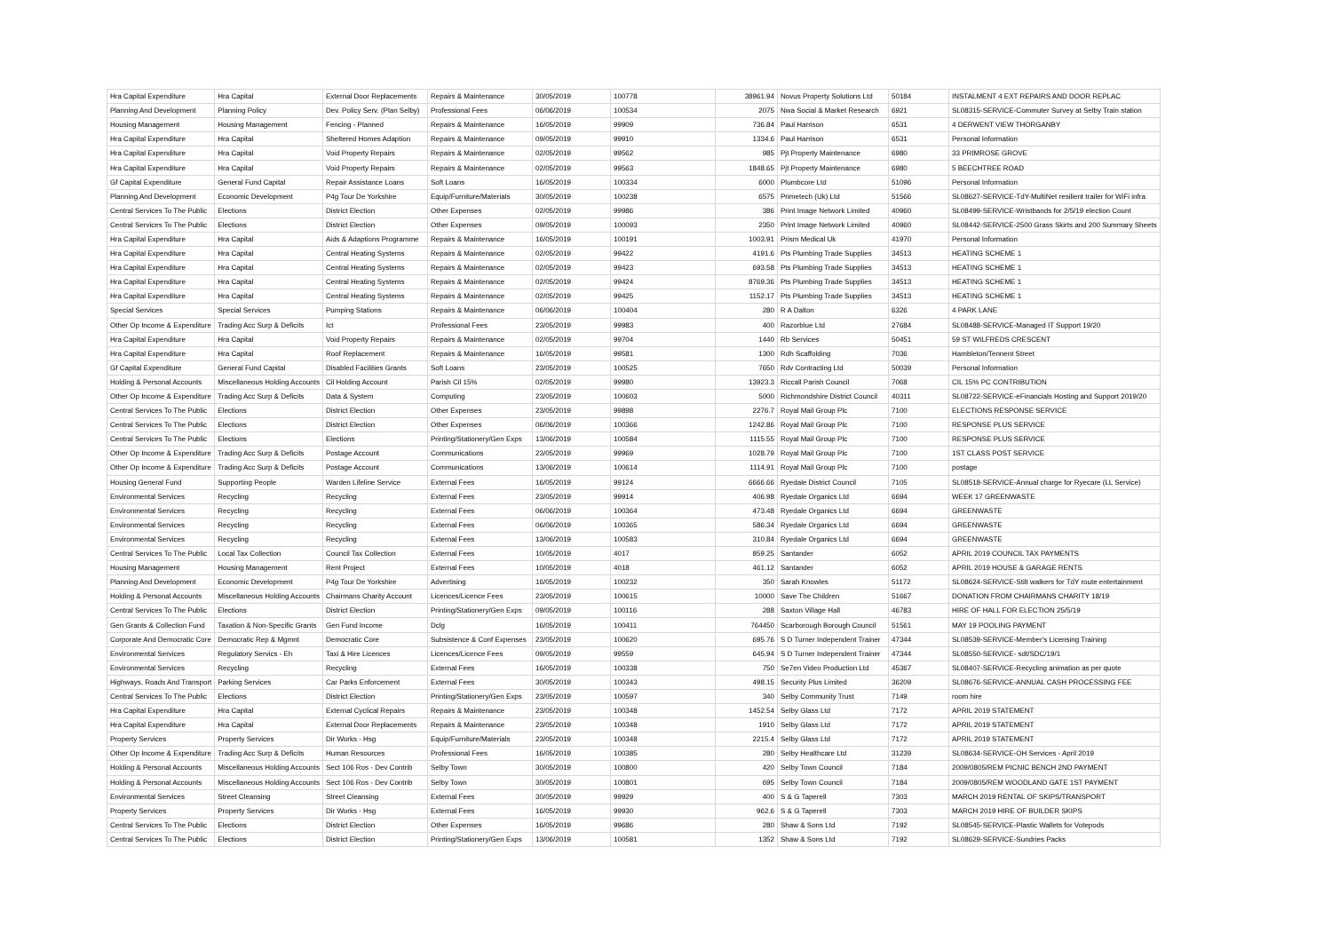| Hra Capital Expenditure | Hra Capital | External Door Replacements | Repairs & Maintenance | 30/05/2019 | 100778 | 38961.94 | Novus Property Solutions Ltd | 50184 | INSTALMENT 4 EXT REPAIRS AND DOOR REPLAC |
| Planning And Development | Planning Policy | Dev. Policy Serv. (Plan Selby) | Professional Fees | 06/06/2019 | 100534 | 2075 | Nwa Social & Market Research | 6921 | SL08315-SERVICE-Commuter Survey at Selby Train station |
| Housing Management | Housing Management | Fencing - Planned | Repairs & Maintenance | 16/05/2019 | 99909 | 736.84 | Paul Harrison | 6531 | 4 DERWENT VIEW THORGANBY |
| Hra Capital Expenditure | Hra Capital | Sheltered Homes Adaption | Repairs & Maintenance | 09/05/2019 | 99910 | 1334.6 | Paul Harrison | 6531 | Personal Information |
| Hra Capital Expenditure | Hra Capital | Void Property Repairs | Repairs & Maintenance | 02/05/2019 | 99562 | 985 | Pjt Property Maintenance | 6980 | 33 PRIMROSE GROVE |
| Hra Capital Expenditure | Hra Capital | Void Property Repairs | Repairs & Maintenance | 02/05/2019 | 99563 | 1848.65 | Pjt Property Maintenance | 6980 | 5 BEECHTREE ROAD |
| Gf Capital Expenditure | General Fund Capital | Repair Assistance Loans | Soft Loans | 16/05/2019 | 100334 | 6000 | Plumbcore Ltd | 51096 | Personal Information |
| Planning And Development | Economic Development | P4g Tour De Yorkshire | Equip/Furniture/Materials | 30/05/2019 | 100238 | 6575 | Primetech (Uk) Ltd | 51566 | SL08627-SERVICE-TdY-MultiNet resilient trailer for WiFi infra |
| Central Services To The Public | Elections | District Election | Other Expenses | 02/05/2019 | 99986 | 386 | Print Image Network Limited | 40960 | SL08499-SERVICE-Wristbands for 2/5/19 election Count |
| Central Services To The Public | Elections | District Election | Other Expenses | 09/05/2019 | 100093 | 2350 | Print Image Network Limited | 40960 | SL08442-SERVICE-2500 Grass Skirts and 200 Summary Sheets |
| Hra Capital Expenditure | Hra Capital | Aids & Adaptions Programme | Repairs & Maintenance | 16/05/2019 | 100191 | 1003.91 | Prism Medical Uk | 41970 | Personal Information |
| Hra Capital Expenditure | Hra Capital | Central Heating Systems | Repairs & Maintenance | 02/05/2019 | 99422 | 4191.6 | Pts Plumbing Trade Supplies | 34513 | HEATING SCHEME 1 |
| Hra Capital Expenditure | Hra Capital | Central Heating Systems | Repairs & Maintenance | 02/05/2019 | 99423 | 693.58 | Pts Plumbing Trade Supplies | 34513 | HEATING SCHEME 1 |
| Hra Capital Expenditure | Hra Capital | Central Heating Systems | Repairs & Maintenance | 02/05/2019 | 99424 | 8769.36 | Pts Plumbing Trade Supplies | 34513 | HEATING SCHEME 1 |
| Hra Capital Expenditure | Hra Capital | Central Heating Systems | Repairs & Maintenance | 02/05/2019 | 99425 | 1152.17 | Pts Plumbing Trade Supplies | 34513 | HEATING SCHEME 1 |
| Special Services | Special Services | Pumping Stations | Repairs & Maintenance | 06/06/2019 | 100404 | 280 | R A Dalton | 6326 | 4 PARK LANE |
| Other Op Income & Expenditure | Trading Acc Surp & Deficits | Ict | Professional Fees | 23/05/2019 | 99983 | 400 | Razorblue Ltd | 27684 | SL08488-SERVICE-Managed IT Support 19/20 |
| Hra Capital Expenditure | Hra Capital | Void Property Repairs | Repairs & Maintenance | 02/05/2019 | 99704 | 1440 | Rb Services | 50451 | 59 ST WILFREDS CRESCENT |
| Hra Capital Expenditure | Hra Capital | Roof Replacement | Repairs & Maintenance | 16/05/2019 | 99581 | 1300 | Rdh Scaffolding | 7036 | Hambleton/Tennent Street |
| Gf Capital Expenditure | General Fund Capital | Disabled Facilities Grants | Soft Loans | 23/05/2019 | 100525 | 7650 | Rdv Contracting Ltd | 50039 | Personal Information |
| Holding & Personal Accounts | Miscellaneous Holding Accounts | Cil Holding Account | Parish Cil 15% | 02/05/2019 | 99980 | 13923.3 | Riccall Parish Council | 7068 | CIL 15% PC CONTRIBUTION |
| Other Op Income & Expenditure | Trading Acc Surp & Deficits | Data & System | Computing | 23/05/2019 | 100603 | 5000 | Richmondshire District Council | 40311 | SL08722-SERVICE-eFinancials Hosting and Support 2019/20 |
| Central Services To The Public | Elections | District Election | Other Expenses | 23/05/2019 | 99898 | 2276.7 | Royal Mail Group Plc | 7100 | ELECTIONS RESPONSE SERVICE |
| Central Services To The Public | Elections | District Election | Other Expenses | 06/06/2019 | 100366 | 1242.86 | Royal Mail Group Plc | 7100 | RESPONSE PLUS SERVICE |
| Central Services To The Public | Elections | Elections | Printing/Stationery/Gen Exps | 13/06/2019 | 100584 | 1115.55 | Royal Mail Group Plc | 7100 | RESPONSE PLUS SERVICE |
| Other Op Income & Expenditure | Trading Acc Surp & Deficits | Postage Account | Communications | 23/05/2019 | 99969 | 1028.79 | Royal Mail Group Plc | 7100 | 1ST CLASS POST SERVICE |
| Other Op Income & Expenditure | Trading Acc Surp & Deficits | Postage Account | Communications | 13/06/2019 | 100614 | 1114.91 | Royal Mail Group Plc | 7100 | postage |
| Housing General Fund | Supporting People | Warden Lifeline Service | External Fees | 16/05/2019 | 99124 | 6666.66 | Ryedale District Council | 7105 | SL08518-SERVICE-Annual charge for Ryecare (LL Service) |
| Environmental Services | Recycling | Recycling | External Fees | 23/05/2019 | 99914 | 406.98 | Ryedale Organics Ltd | 6694 | WEEK 17 GREENWASTE |
| Environmental Services | Recycling | Recycling | External Fees | 06/06/2019 | 100364 | 473.48 | Ryedale Organics Ltd | 6694 | GREENWASTE |
| Environmental Services | Recycling | Recycling | External Fees | 06/06/2019 | 100365 | 586.34 | Ryedale Organics Ltd | 6694 | GREENWASTE |
| Environmental Services | Recycling | Recycling | External Fees | 13/06/2019 | 100583 | 310.84 | Ryedale Organics Ltd | 6694 | GREENWASTE |
| Central Services To The Public | Local Tax Collection | Council Tax Collection | External Fees | 10/05/2019 | 4017 | 859.25 | Santander | 6052 | APRIL 2019 COUNCIL TAX PAYMENTS |
| Housing Management | Housing Management | Rent Project | External Fees | 10/05/2019 | 4018 | 461.12 | Santander | 6052 | APRIL 2019 HOUSE & GARAGE RENTS |
| Planning And Development | Economic Development | P4g Tour De Yorkshire | Advertising | 16/05/2019 | 100232 | 350 | Sarah Knowles | 51172 | SL08624-SERVICE-Stilt walkers for TdY route entertainment |
| Holding & Personal Accounts | Miscellaneous Holding Accounts | Chairmans Charity Account | Licences/Licence Fees | 23/05/2019 | 100615 | 10000 | Save The Children | 51667 | DONATION FROM CHAIRMANS CHARITY 18/19 |
| Central Services To The Public | Elections | District Election | Printing/Stationery/Gen Exps | 09/05/2019 | 100116 | 288 | Saxton Village Hall | 46783 | HIRE OF HALL FOR ELECTION 25/5/19 |
| Gen Grants & Collection Fund | Taxation & Non-Specific Grants | Gen Fund Income | Dclg | 16/05/2019 | 100411 | 764450 | Scarborough Borough Council | 51561 | MAY 19 POOLING PAYMENT |
| Corporate And Democratic Core | Democratic Rep & Mgmnt | Democratic Core | Subsistence & Conf Expenses | 23/05/2019 | 100620 | 695.76 | S D Turner Independent Trainer | 47344 | SL08539-SERVICE-Member's Licensing Training |
| Environmental Services | Regulatory Servics - Eh | Taxi & Hire Licences | Licences/Licence Fees | 09/05/2019 | 99559 | 645.94 | S D Turner Independent Trainer | 47344 | SL08550-SERVICE- sdt/SDC/19/1 |
| Environmental Services | Recycling | Recycling | External Fees | 16/05/2019 | 100338 | 750 | Se7en Video Production Ltd | 45367 | SL08407-SERVICE-Recycling animation as per quote |
| Highways, Roads And Transport | Parking Services | Car Parks Enforcement | External Fees | 30/05/2019 | 100343 | 498.15 | Security Plus Limited | 36209 | SL08676-SERVICE-ANNUAL CASH PROCESSING FEE |
| Central Services To The Public | Elections | District Election | Printing/Stationery/Gen Exps | 23/05/2019 | 100597 | 340 | Selby Community Trust | 7149 | room hire |
| Hra Capital Expenditure | Hra Capital | External Cyclical Repairs | Repairs & Maintenance | 23/05/2019 | 100348 | 1452.54 | Selby Glass Ltd | 7172 | APRIL 2019 STATEMENT |
| Hra Capital Expenditure | Hra Capital | External Door Replacements | Repairs & Maintenance | 23/05/2019 | 100348 | 1910 | Selby Glass Ltd | 7172 | APRIL 2019 STATEMENT |
| Property Services | Property Services | Dir Works - Hsg | Equip/Furniture/Materials | 23/05/2019 | 100348 | 2215.4 | Selby Glass Ltd | 7172 | APRIL 2019 STATEMENT |
| Other Op Income & Expenditure | Trading Acc Surp & Deficits | Human Resources | Professional Fees | 16/05/2019 | 100385 | 280 | Selby Healthcare Ltd | 31239 | SL08634-SERVICE-OH Services - April 2019 |
| Holding & Personal Accounts | Miscellaneous Holding Accounts | Sect 106 Ros - Dev Contrib | Selby Town | 30/05/2019 | 100800 | 420 | Selby Town Council | 7184 | 2009/0805/REM PICNIC BENCH 2ND PAYMENT |
| Holding & Personal Accounts | Miscellaneous Holding Accounts | Sect 106 Ros - Dev Contrib | Selby Town | 30/05/2019 | 100801 | 695 | Selby Town Council | 7184 | 2009/0805/REM WOODLAND GATE 1ST PAYMENT |
| Environmental Services | Street Cleansing | Street Cleansing | External Fees | 30/05/2019 | 99929 | 400 | S & G Taperell | 7303 | MARCH 2019 RENTAL OF SKIPS/TRANSPORT |
| Property Services | Property Services | Dir Works - Hsg | External Fees | 16/05/2019 | 99930 | 962.6 | S & G Taperell | 7303 | MARCH 2019 HIRE OF BUILDER SKIPS |
| Central Services To The Public | Elections | District Election | Other Expenses | 16/05/2019 | 99686 | 280 | Shaw & Sons Ltd | 7192 | SL08545-SERVICE-Plastic Wallets for Votepods |
| Central Services To The Public | Elections | District Election | Printing/Stationery/Gen Exps | 13/06/2019 | 100581 | 1352 | Shaw & Sons Ltd | 7192 | SL08629-SERVICE-Sundries Packs |